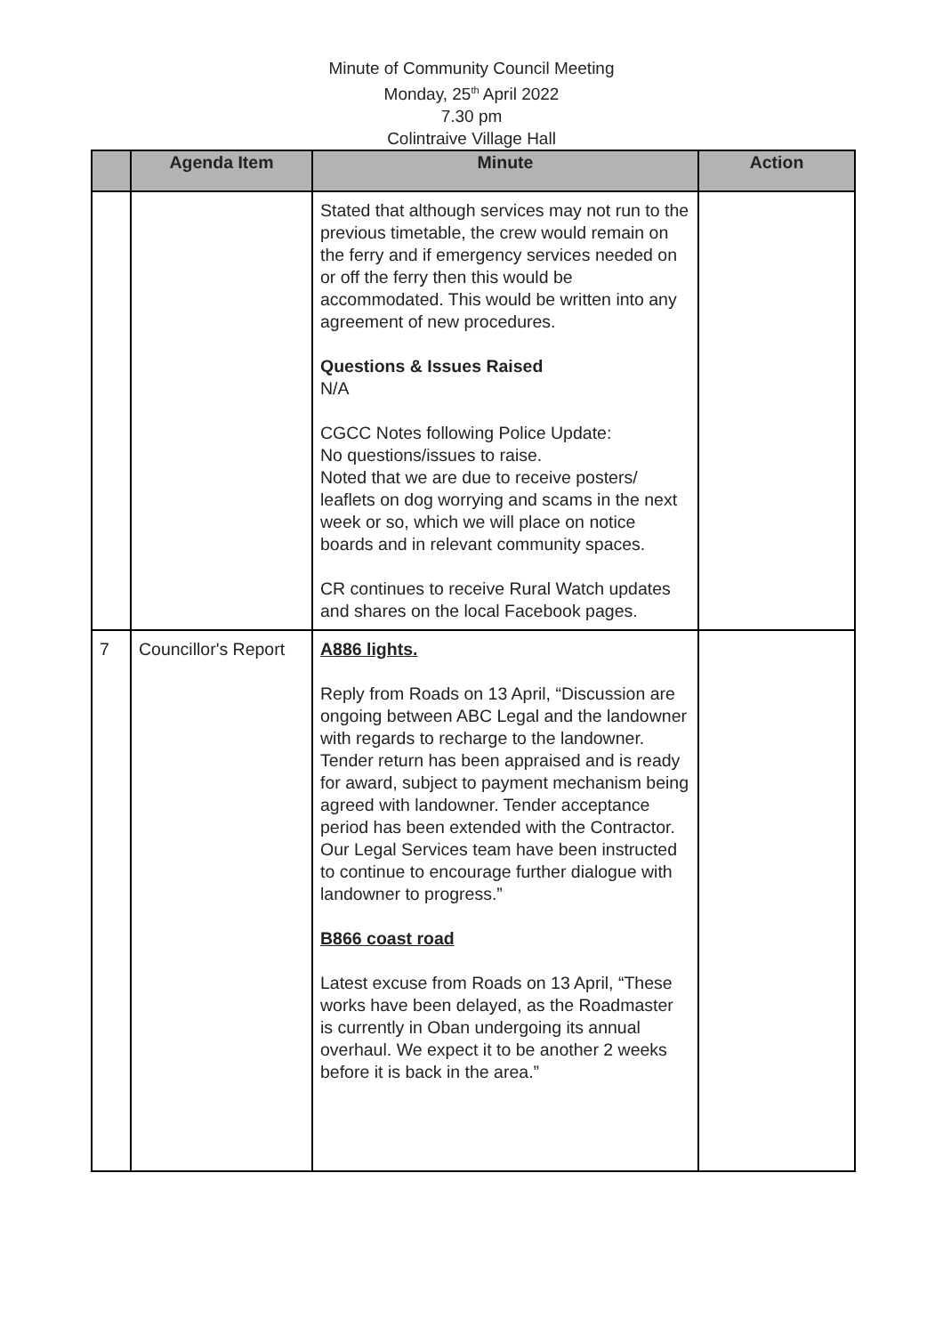Minute of Community Council Meeting
Monday, 25<sup>th</sup> April 2022
7.30 pm
Colintraive Village Hall
| | Agenda Item | Minute | Action |
| --- | --- | --- | --- |
| | | Stated that although services may not run to the previous timetable, the crew would remain on the ferry and if emergency services needed on or off the ferry then this would be accommodated. This would be written into any agreement of new procedures. Questions & Issues Raised N/A CGCC Notes following Police Update: No questions/issues to raise. Noted that we are due to receive posters/ leaflets on dog worrying and scams in the next week or so, which we will place on notice boards and in relevant community spaces. CR continues to receive Rural Watch updates and shares on the local Facebook pages. | |
| 7 | Councillor's Report | A886 lights. Reply from Roads on 13 April, “Discussion are ongoing between ABC Legal and the landowner with regards to recharge to the landowner. Tender return has been appraised and is ready for award, subject to payment mechanism being agreed with landowner. Tender acceptance period has been extended with the Contractor. Our Legal Services team have been instructed to continue to encourage further dialogue with landowner to progress.” B866 coast road Latest excuse from Roads on 13 April, “These works have been delayed, as the Roadmaster is currently in Oban undergoing its annual overhaul. We expect it to be another 2 weeks before it is back in the area.” | |